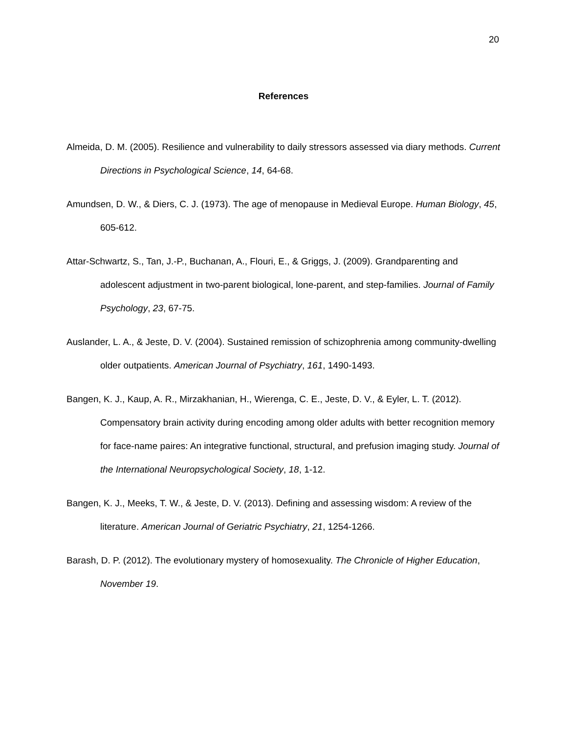20
References
Almeida, D. M. (2005). Resilience and vulnerability to daily stressors assessed via diary methods. Current Directions in Psychological Science, 14, 64-68.
Amundsen, D. W., & Diers, C. J. (1973). The age of menopause in Medieval Europe. Human Biology, 45, 605-612.
Attar-Schwartz, S., Tan, J.-P., Buchanan, A., Flouri, E., & Griggs, J. (2009). Grandparenting and adolescent adjustment in two-parent biological, lone-parent, and step-families. Journal of Family Psychology, 23, 67-75.
Auslander, L. A., & Jeste, D. V. (2004). Sustained remission of schizophrenia among community-dwelling older outpatients. American Journal of Psychiatry, 161, 1490-1493.
Bangen, K. J., Kaup, A. R., Mirzakhanian, H., Wierenga, C. E., Jeste, D. V., & Eyler, L. T. (2012). Compensatory brain activity during encoding among older adults with better recognition memory for face-name paires: An integrative functional, structural, and prefusion imaging study. Journal of the International Neuropsychological Society, 18, 1-12.
Bangen, K. J., Meeks, T. W., & Jeste, D. V. (2013). Defining and assessing wisdom: A review of the literature. American Journal of Geriatric Psychiatry, 21, 1254-1266.
Barash, D. P. (2012). The evolutionary mystery of homosexuality. The Chronicle of Higher Education, November 19.